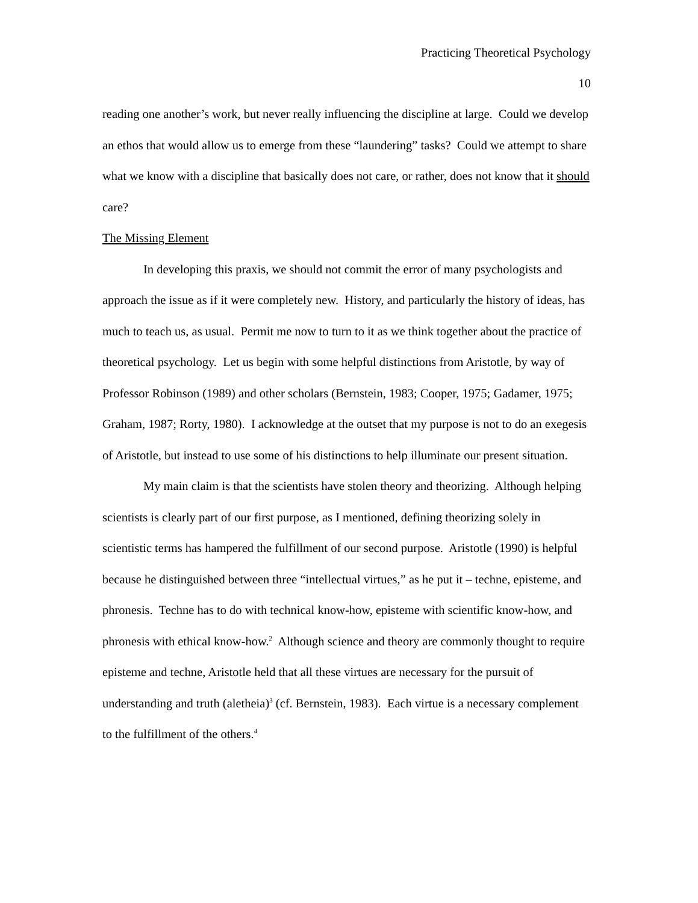Practicing Theoretical Psychology
10
reading one another’s work, but never really influencing the discipline at large. Could we develop an ethos that would allow us to emerge from these “laundering” tasks? Could we attempt to share what we know with a discipline that basically does not care, or rather, does not know that it should care?
The Missing Element
In developing this praxis, we should not commit the error of many psychologists and approach the issue as if it were completely new. History, and particularly the history of ideas, has much to teach us, as usual. Permit me now to turn to it as we think together about the practice of theoretical psychology. Let us begin with some helpful distinctions from Aristotle, by way of Professor Robinson (1989) and other scholars (Bernstein, 1983; Cooper, 1975; Gadamer, 1975; Graham, 1987; Rorty, 1980). I acknowledge at the outset that my purpose is not to do an exegesis of Aristotle, but instead to use some of his distinctions to help illuminate our present situation.
My main claim is that the scientists have stolen theory and theorizing. Although helping scientists is clearly part of our first purpose, as I mentioned, defining theorizing solely in scientistic terms has hampered the fulfillment of our second purpose. Aristotle (1990) is helpful because he distinguished between three “intellectual virtues,” as he put it – techne, episteme, and phronesis. Techne has to do with technical know-how, episteme with scientific know-how, and phronesis with ethical know-how.<sup>2</sup> Although science and theory are commonly thought to require episteme and techne, Aristotle held that all these virtues are necessary for the pursuit of understanding and truth (aletheia)<sup>3</sup> (cf. Bernstein, 1983). Each virtue is a necessary complement to the fulfillment of the others.<sup>4</sup>